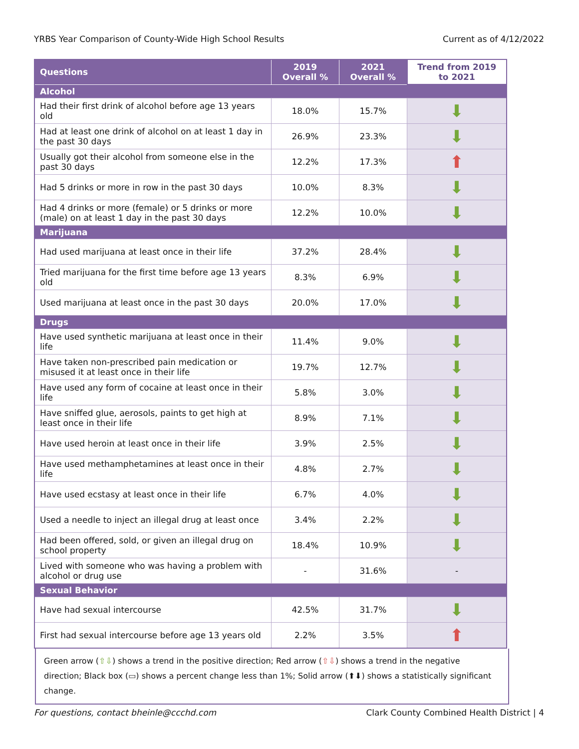YRBS Year Comparison of County-Wide High School Results Current as of 4/12/2022
| Questions | 2019 Overall % | 2021 Overall % | Trend from 2019 to 2021 |
| --- | --- | --- | --- |
| Alcohol | | | |
| Had their first drink of alcohol before age 13 years old | 18.0% | 15.7% | ⬇ |
| Had at least one drink of alcohol on at least 1 day in the past 30 days | 26.9% | 23.3% | ⬇ |
| Usually got their alcohol from someone else in the past 30 days | 12.2% | 17.3% | ⬆ |
| Had 5 drinks or more in row in the past 30 days | 10.0% | 8.3% | ⬇ |
| Had 4 drinks or more (female) or 5 drinks or more (male) on at least 1 day in the past 30 days | 12.2% | 10.0% | ⬇ |
| Marijuana | | | |
| Had used marijuana at least once in their life | 37.2% | 28.4% | ⬇ |
| Tried marijuana for the first time before age 13 years old | 8.3% | 6.9% | ⬇ |
| Used marijuana at least once in the past 30 days | 20.0% | 17.0% | ⬇ |
| Drugs | | | |
| Have used synthetic marijuana at least once in their life | 11.4% | 9.0% | ⬇ |
| Have taken non-prescribed pain medication or misused it at least once in their life | 19.7% | 12.7% | ⬇ |
| Have used any form of cocaine at least once in their life | 5.8% | 3.0% | ⬇ |
| Have sniffed glue, aerosols, paints to get high at least once in their life | 8.9% | 7.1% | ⬇ |
| Have used heroin at least once in their life | 3.9% | 2.5% | ⬇ |
| Have used methamphetamines at least once in their life | 4.8% | 2.7% | ⬇ |
| Have used ecstasy at least once in their life | 6.7% | 4.0% | ⬇ |
| Used a needle to inject an illegal drug at least once | 3.4% | 2.2% | ⬇ |
| Had been offered, sold, or given an illegal drug on school property | 18.4% | 10.9% | ⬇ |
| Lived with someone who was having a problem with alcohol or drug use | - | 31.6% | - |
| Sexual Behavior | | | |
| Have had sexual intercourse | 42.5% | 31.7% | ⬇ |
| First had sexual intercourse before age 13 years old | 2.2% | 3.5% | ⬆ |
Green arrow (⇧⇩) shows a trend in the positive direction; Red arrow (⇧⇩) shows a trend in the negative direction; Black box (▭) shows a percent change less than 1%; Solid arrow (⬆⬇) shows a statistically significant change.
For questions, contact bheinle@ccchd.com Clark County Combined Health District | 4